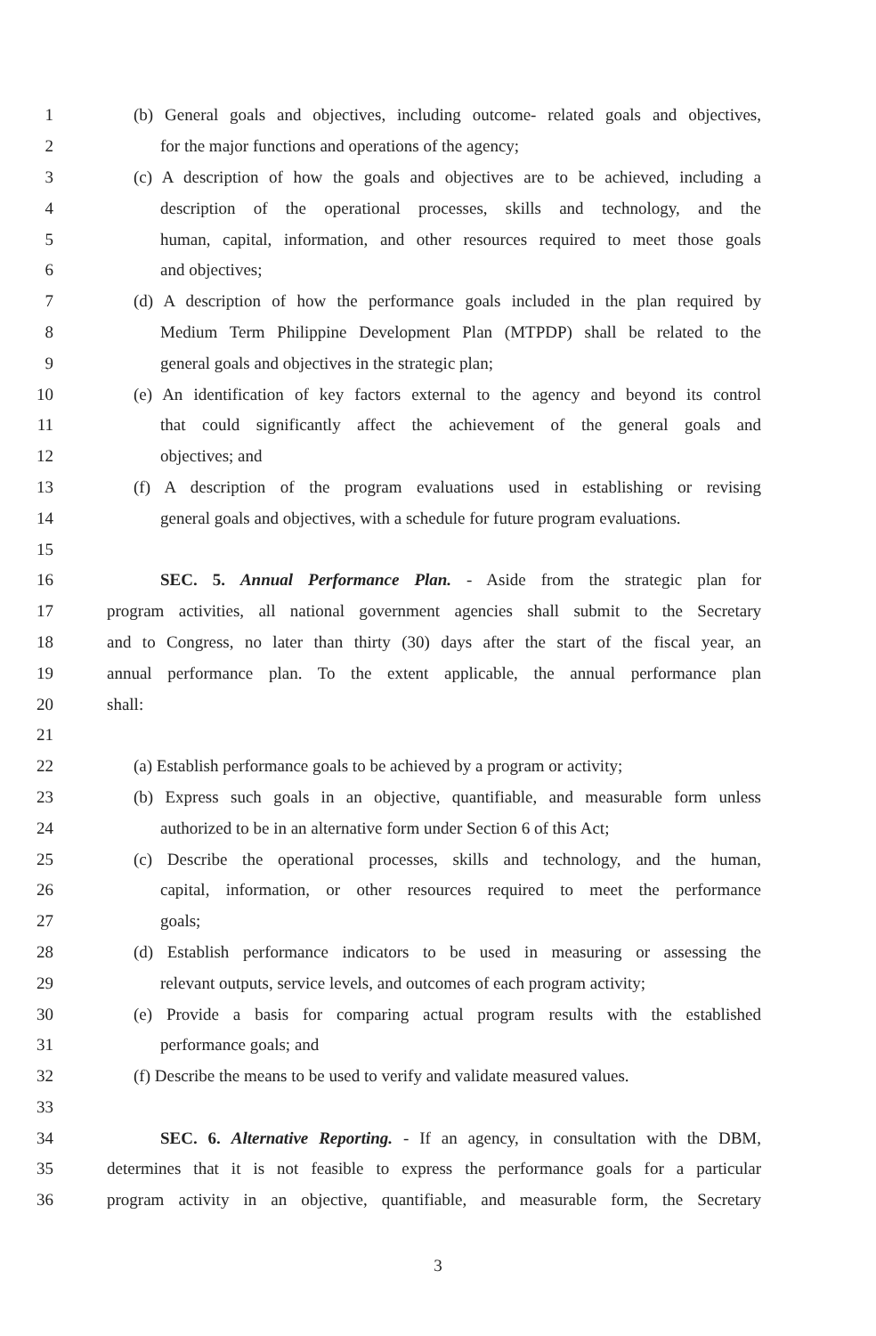1 (b) General goals and objectives, including outcome- related goals and objectives,
2 for the major functions and operations of the agency;
3 (c) A description of how the goals and objectives are to be achieved, including a
4 description of the operational processes, skills and technology, and the
5 human, capital, information, and other resources required to meet those goals
6 and objectives;
7 (d) A description of how the performance goals included in the plan required by
8 Medium Term Philippine Development Plan (MTPDP) shall be related to the
9 general goals and objectives in the strategic plan;
10 (e) An identification of key factors external to the agency and beyond its control
11 that could significantly affect the achievement of the general goals and
12 objectives; and
13 (f) A description of the program evaluations used in establishing or revising
14 general goals and objectives, with a schedule for future program evaluations.
15
16 SEC. 5. Annual Performance Plan. - Aside from the strategic plan for
17 program activities, all national government agencies shall submit to the Secretary
18 and to Congress, no later than thirty (30) days after the start of the fiscal year, an
19 annual performance plan. To the extent applicable, the annual performance plan
20 shall:
21
22 (a) Establish performance goals to be achieved by a program or activity;
23 (b) Express such goals in an objective, quantifiable, and measurable form unless
24 authorized to be in an alternative form under Section 6 of this Act;
25 (c) Describe the operational processes, skills and technology, and the human,
26 capital, information, or other resources required to meet the performance
27 goals;
28 (d) Establish performance indicators to be used in measuring or assessing the
29 relevant outputs, service levels, and outcomes of each program activity;
30 (e) Provide a basis for comparing actual program results with the established
31 performance goals; and
32 (f) Describe the means to be used to verify and validate measured values.
33
34 SEC. 6. Alternative Reporting. - If an agency, in consultation with the DBM,
35 determines that it is not feasible to express the performance goals for a particular
36 program activity in an objective, quantifiable, and measurable form, the Secretary
3